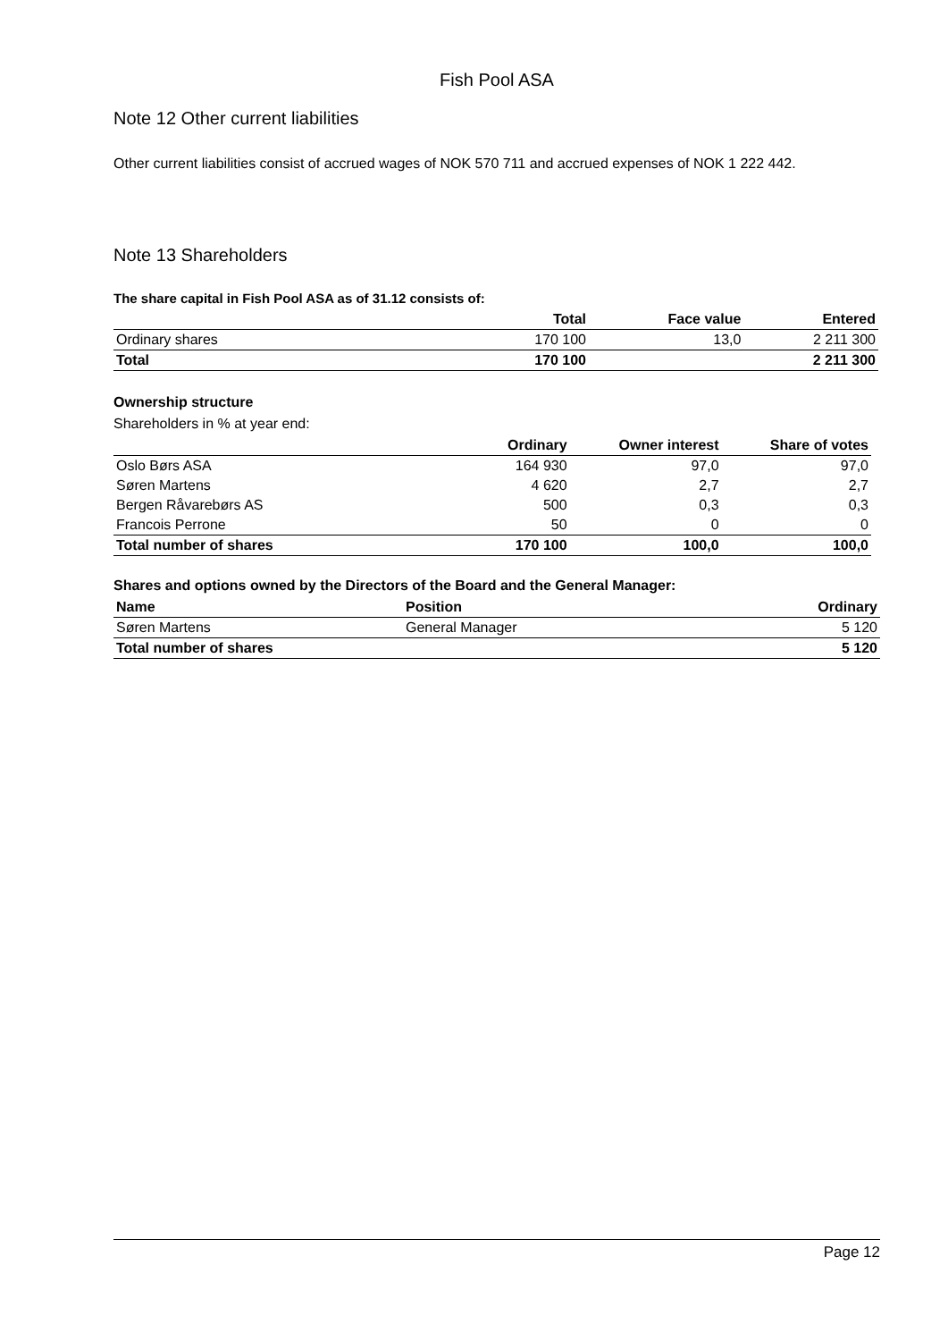Fish Pool ASA
Note 12 Other current liabilities
Other current liabilities consist of accrued wages of NOK 570 711 and accrued expenses of NOK 1 222 442.
Note 13 Shareholders
The share capital in Fish Pool ASA as of 31.12 consists of:
| | Total | Face value | Entered |
| --- | --- | --- | --- |
| Ordinary shares | 170 100 | 13,0 | 2 211 300 |
| Total | 170 100 | | 2 211 300 |
Ownership structure
Shareholders in % at year end:
| | Ordinary | Owner interest | Share of votes |
| --- | --- | --- | --- |
| Oslo Børs ASA | 164 930 | 97,0 | 97,0 |
| Søren Martens | 4 620 | 2,7 | 2,7 |
| Bergen Råvarebørs AS | 500 | 0,3 | 0,3 |
| Francois Perrone | 50 | 0 | 0 |
| Total number of shares | 170 100 | 100,0 | 100,0 |
Shares and options owned by the Directors of the Board and the General Manager:
| Name | Position | Ordinary |
| --- | --- | --- |
| Søren Martens | General Manager | 5 120 |
| Total number of shares | | 5 120 |
Page 12